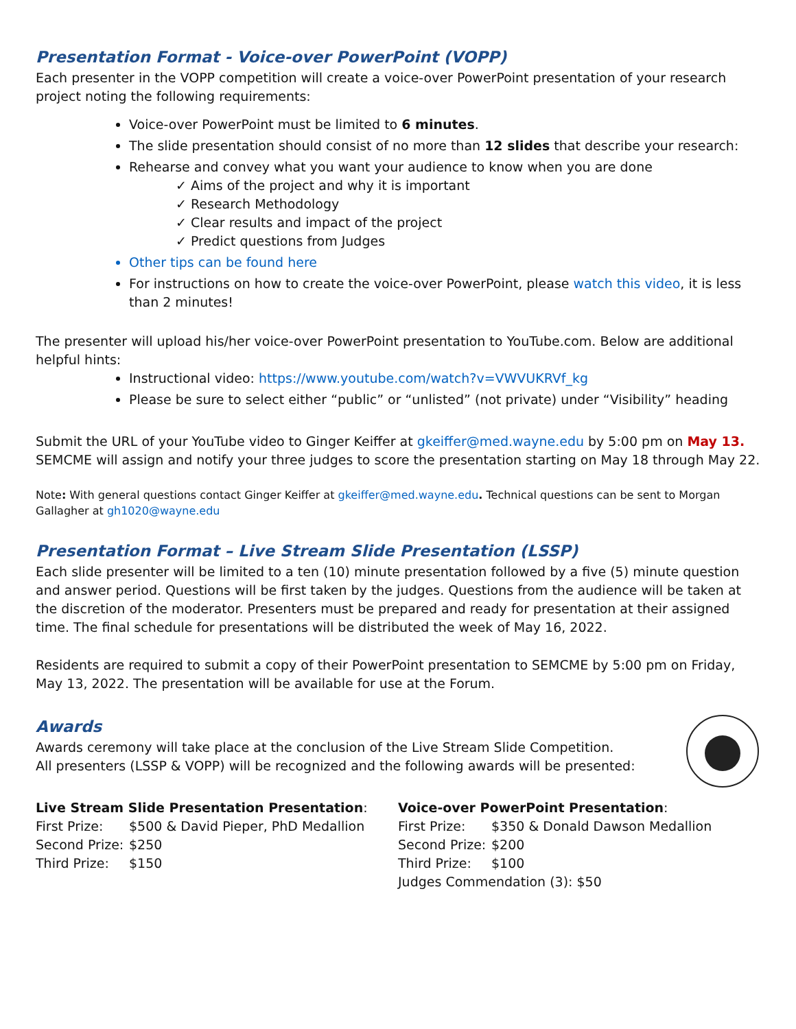Presentation Format - Voice-over PowerPoint (VOPP)
Each presenter in the VOPP competition will create a voice-over PowerPoint presentation of your research project noting the following requirements:
Voice-over PowerPoint must be limited to 6 minutes.
The slide presentation should consist of no more than 12 slides that describe your research:
Rehearse and convey what you want your audience to know when you are done
✓ Aims of the project and why it is important
✓ Research Methodology
✓ Clear results and impact of the project
✓ Predict questions from Judges
Other tips can be found here
For instructions on how to create the voice-over PowerPoint, please watch this video, it is less than 2 minutes!
The presenter will upload his/her voice-over PowerPoint presentation to YouTube.com. Below are additional helpful hints:
Instructional video: https://www.youtube.com/watch?v=VWVUKRVf_kg
Please be sure to select either “public” or “unlisted” (not private) under “Visibility” heading
Submit the URL of your YouTube video to Ginger Keiffer at gkeiffer@med.wayne.edu by 5:00 pm on May 13. SEMCME will assign and notify your three judges to score the presentation starting on May 18 through May 22.
Note: With general questions contact Ginger Keiffer at gkeiffer@med.wayne.edu. Technical questions can be sent to Morgan Gallagher at gh1020@wayne.edu
Presentation Format – Live Stream Slide Presentation (LSSP)
Each slide presenter will be limited to a ten (10) minute presentation followed by a five (5) minute question and answer period. Questions will be first taken by the judges. Questions from the audience will be taken at the discretion of the moderator. Presenters must be prepared and ready for presentation at their assigned time. The final schedule for presentations will be distributed the week of May 16, 2022.
Residents are required to submit a copy of their PowerPoint presentation to SEMCME by 5:00 pm on Friday, May 13, 2022. The presentation will be available for use at the Forum.
Awards
Awards ceremony will take place at the conclusion of the Live Stream Slide Competition.
All presenters (LSSP & VOPP) will be recognized and the following awards will be presented:
Live Stream Slide Presentation Presentation:
First Prize: $500 & David Pieper, PhD Medallion
Second Prize: $250
Third Prize: $150
Voice-over PowerPoint Presentation:
First Prize: $350 & Donald Dawson Medallion
Second Prize: $200
Third Prize: $100
Judges Commendation (3): $50